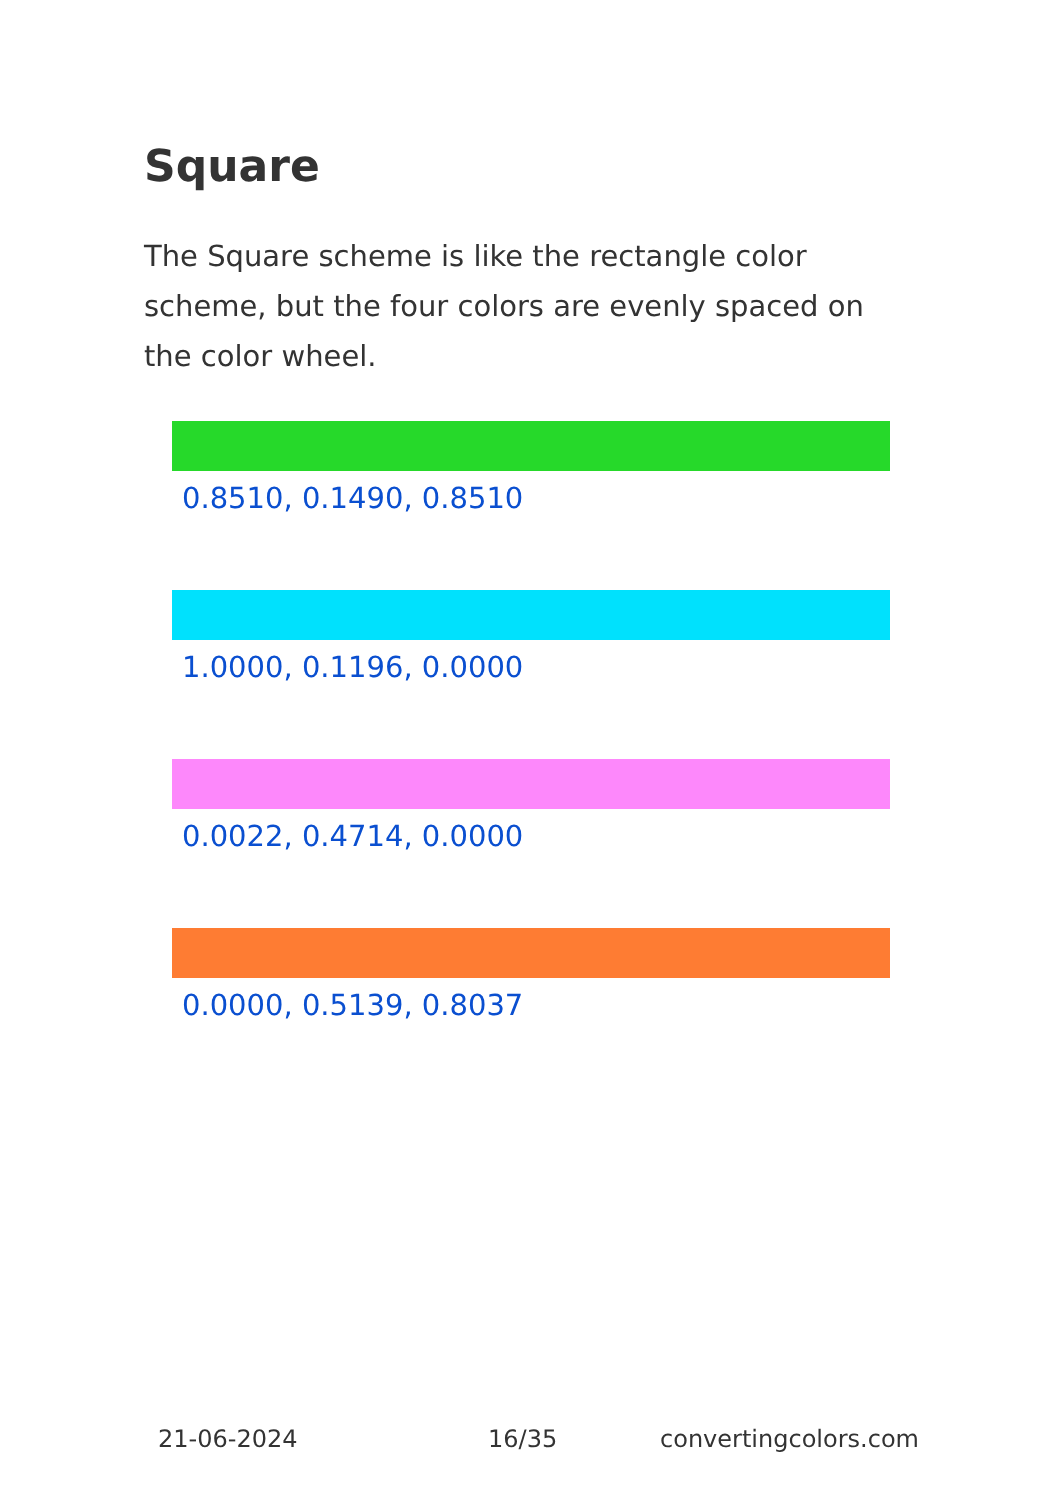Square
The Square scheme is like the rectangle color scheme, but the four colors are evenly spaced on the color wheel.
0.8510, 0.1490, 0.8510
1.0000, 0.1196, 0.0000
0.0022, 0.4714, 0.0000
0.0000, 0.5139, 0.8037
21-06-2024 16/35 convertingcolors.com